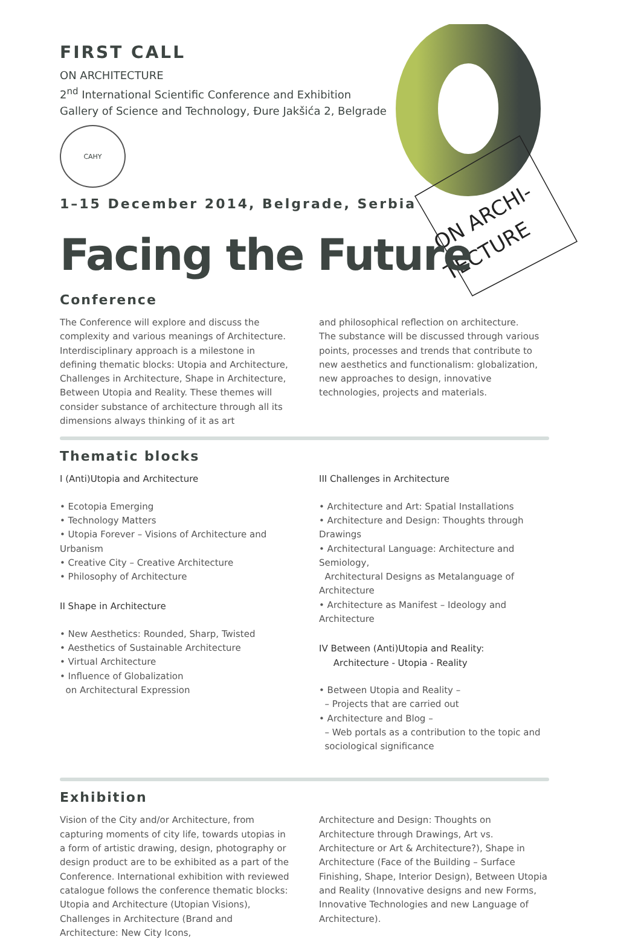ON ARCHI-
TECTURE
FIRST CALL
ON ARCHITECTURE
2<sup>nd</sup> International Scientific Conference and Exhibition
Gallery of Science and Technology, Đure Jakšića 2, Belgrade
CAHY
1–15 December 2014, Belgrade, Serbia
Facing the Future
Conference
The Conference will explore and discuss the complexity and various meanings of Architecture. Interdisciplinary approach is a milestone in defining thematic blocks: Utopia and Architecture, Challenges in Architecture, Shape in Architecture, Between Utopia and Reality. These themes will consider substance of architecture through all its dimensions always thinking of it as art
and philosophical reflection on architecture.
The substance will be discussed through various points, processes and trends that contribute to new aesthetics and functionalism: globalization, new approaches to design, innovative technologies, projects and materials.
Thematic blocks
I (Anti)Utopia and Architecture
• Ecotopia Emerging
• Technology Matters
• Utopia Forever – Visions of Architecture and Urbanism
• Creative City – Creative Architecture
• Philosophy of Architecture
II Shape in Architecture
• New Aesthetics: Rounded, Sharp, Twisted
• Aesthetics of Sustainable Architecture
• Virtual Architecture
• Influence of Globalization
on Architectural Expression
III Challenges in Architecture
• Architecture and Art: Spatial Installations
• Architecture and Design: Thoughts through Drawings
• Architectural Language: Architecture and Semiology,
Architectural Designs as Metalanguage of Architecture
• Architecture as Manifest – Ideology and Architecture
IV Between (Anti)Utopia and Reality:
Architecture - Utopia - Reality
• Between Utopia and Reality –
– Projects that are carried out
• Architecture and Blog –
– Web portals as a contribution to the topic and
sociological significance
Exhibition
Vision of the City and/or Architecture, from capturing moments of city life, towards utopias in a form of artistic drawing, design, photography or design product are to be exhibited as a part of the Conference. International exhibition with reviewed catalogue follows the conference thematic blocks: Utopia and Architecture (Utopian Visions), Challenges in Architecture (Brand and Architecture: New City Icons,
Architecture and Design: Thoughts on Architecture through Drawings, Art vs. Architecture or Art & Architecture?), Shape in Architecture (Face of the Building – Surface Finishing, Shape, Interior Design), Between Utopia and Reality (Innovative designs and new Forms, Innovative Technologies and new Language of Architecture).